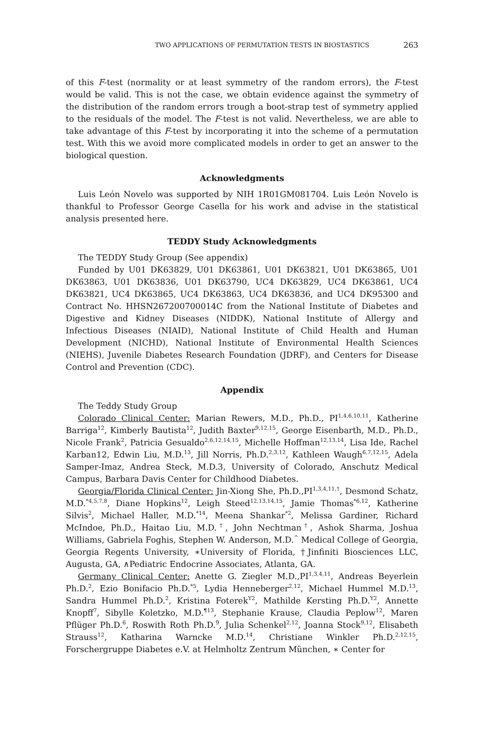TWO APPLICATIONS OF PERMUTATION TESTS IN BIOSTASTICS 263
of this F-test (normality or at least symmetry of the random errors), the F-test would be valid. This is not the case, we obtain evidence against the symmetry of the distribution of the random errors trough a boot-strap test of symmetry applied to the residuals of the model. The F-test is not valid. Nevertheless, we are able to take advantage of this F-test by incorporating it into the scheme of a permutation test. With this we avoid more complicated models in order to get an answer to the biological question.
Acknowledgments
Luis León Novelo was supported by NIH 1R01GM081704. Luis León Novelo is thankful to Professor George Casella for his work and advise in the statistical analysis presented here.
TEDDY Study Acknowledgments
The TEDDY Study Group (See appendix)
Funded by U01 DK63829, U01 DK63861, U01 DK63821, U01 DK63865, U01 DK63863, U01 DK63836, U01 DK63790, UC4 DK63829, UC4 DK63861, UC4 DK63821, UC4 DK63865, UC4 DK63863, UC4 DK63836, and UC4 DK95300 and Contract No. HHSN267200700014C from the National Institute of Diabetes and Digestive and Kidney Diseases (NIDDK), National Institute of Allergy and Infectious Diseases (NIAID), National Institute of Child Health and Human Development (NICHD), National Institute of Environmental Health Sciences (NIEHS), Juvenile Diabetes Research Foundation (JDRF), and Centers for Disease Control and Prevention (CDC).
Appendix
The Teddy Study Group
Colorado Clinical Center: Marian Rewers, M.D., Ph.D., PI<sup>1,4,6,10,11</sup>, Katherine Barriga<sup>12</sup>, Kimberly Bautista<sup>12</sup>, Judith Baxter<sup>9,12,15</sup>, George Eisenbarth, M.D., Ph.D., Nicole Frank<sup>2</sup>, Patricia Gesualdo<sup>2,6,12,14,15</sup>, Michelle Hoffman<sup>12,13,14</sup>, Lisa Ide, Rachel Karban12, Edwin Liu, M.D.<sup>13</sup>, Jill Norris, Ph.D.<sup>2,3,12</sup>, Kathleen Waugh<sup>6,7,12,15</sup>, Adela Samper-Imaz, Andrea Steck, M.D.3, University of Colorado, Anschutz Medical Campus, Barbara Davis Center for Childhood Diabetes.
Georgia/Florida Clinical Center: Jin-Xiong She, Ph.D.,PI<sup>1,3,4,11,†</sup>, Desmond Schatz, M.D.<sup>*4,5,7,8</sup>, Diane Hopkins<sup>12</sup>, Leigh Steed<sup>12,13,14,15</sup>, Jamie Thomas<sup>*6,12</sup>, Katherine Silvis<sup>2</sup>, Michael Haller, M.D.<sup>*14</sup>, Meena Shankar<sup>*2</sup>, Melissa Gardiner, Richard McIndoe, Ph.D., Haitao Liu, M.D.<sup>†</sup>, John Nechtman<sup>†</sup>, Ashok Sharma, Joshua Williams, Gabriela Foghis, Stephen W. Anderson, M.D.<sup>^</sup> Medical College of Georgia, Georgia Regents University, ∗University of Florida, †Jinfiniti Biosciences LLC, Augusta, GA, ∧Pediatric Endocrine Associates, Atlanta, GA.
Germany Clinical Center: Anette G. Ziegler M.D.,PI<sup>1,3,4,11</sup>, Andreas Beyerlein Ph.D.<sup>2</sup>, Ezio Bonifacio Ph.D.<sup>*5</sup>, Lydia Henneberger<sup>2,12</sup>, Michael Hummel M.D.<sup>13</sup>, Sandra Hummel Ph.D.<sup>2</sup>, Kristina Foterek<sup>Y2</sup>, Mathilde Kersting Ph.D.<sup>Y2</sup>, Annette Knopff<sup>7</sup>, Sibylle Koletzko, M.D.<sup>¶13</sup>, Stephanie Krause, Claudia Peplow<sup>12</sup>, Maren Pflüger Ph.D.<sup>6</sup>, Roswith Roth Ph.D.<sup>9</sup>, Julia Schenkel<sup>2,12</sup>, Joanna Stock<sup>9,12</sup>, Elisabeth Strauss<sup>12</sup>, Katharina Warncke M.D.<sup>14</sup>, Christiane Winkler Ph.D.<sup>2,12,15</sup>, Forschergruppe Diabetes e.V. at Helmholtz Zentrum München, ∗ Center for